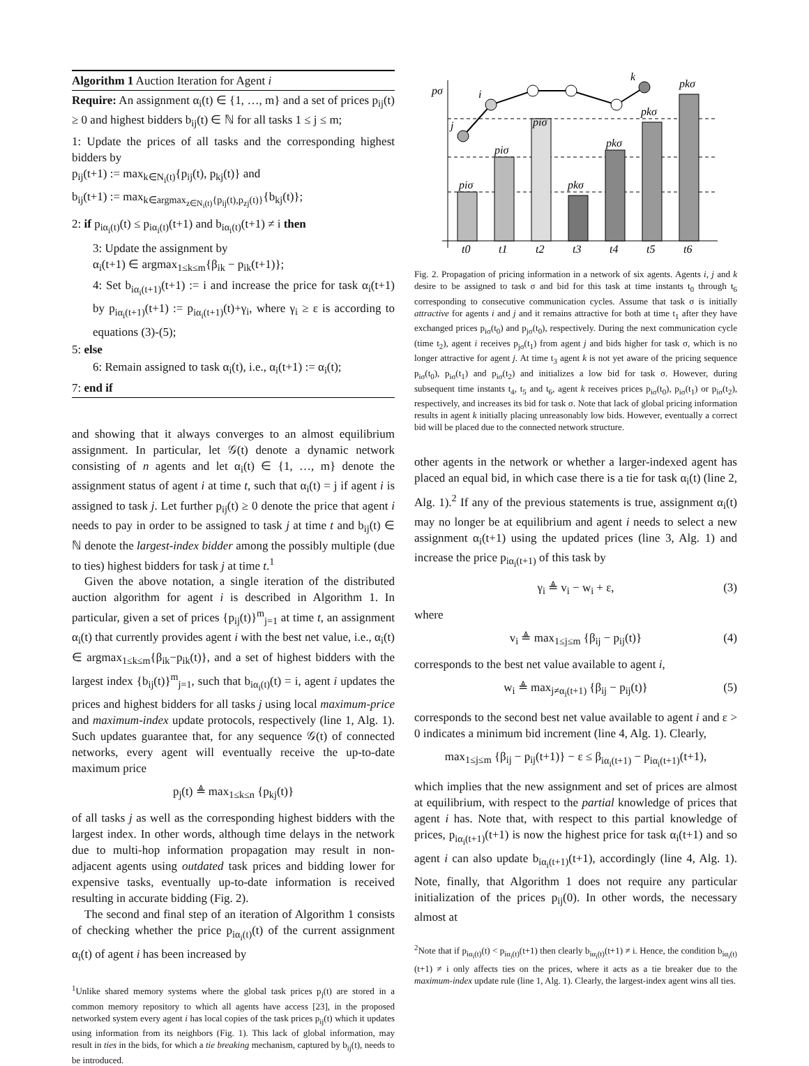Algorithm 1 Auction Iteration for Agent i
Require: An assignment α<sub>i</sub>(t) ∈ {1, …, m} and a set of prices p<sub>ij</sub>(t) ≥ 0 and highest bidders b<sub>ij</sub>(t) ∈ ℕ for all tasks 1 ≤ j ≤ m;
1: Update the prices of all tasks and the corresponding highest bidders by
p<sub>ij</sub>(t+1) := max<sub>k∈N<sub>i</sub>(t)</sub>{p<sub>ij</sub>(t), p<sub>kj</sub>(t)} and
b<sub>ij</sub>(t+1) := max<sub>k∈argmax<sub>z∈N<sub>i</sub>(t)</sub>{p<sub>ij</sub>(t),p<sub>zj</sub>(t)}</sub>{b<sub>kj</sub>(t)};
2: if p<sub>iα<sub>i</sub>(t)</sub>(t) ≤ p<sub>iα<sub>i</sub>(t)</sub>(t+1) and b<sub>iα<sub>i</sub>(t)</sub>(t+1) ≠ i then
3: Update the assignment by
α<sub>i</sub>(t+1) ∈ argmax<sub>1≤k≤m</sub>{β<sub>ik</sub> − p<sub>ik</sub>(t+1)};
4: Set b<sub>iα<sub>i</sub>(t+1)</sub>(t+1) := i and increase the price for task α<sub>i</sub>(t+1) by p<sub>iα<sub>i</sub>(t+1)</sub>(t+1) := p<sub>iα<sub>i</sub>(t+1)</sub>(t)+γ<sub>i</sub>, where γ<sub>i</sub> ≥ ε is according to equations (3)-(5);
5: else
6: Remain assigned to task α<sub>i</sub>(t), i.e., α<sub>i</sub>(t+1) := α<sub>i</sub>(t);
7: end if
and showing that it always converges to an almost equilibrium assignment. In particular, let 𝒢(t) denote a dynamic network consisting of n agents and let α<sub>i</sub>(t) ∈ {1, …, m} denote the assignment status of agent i at time t, such that α<sub>i</sub>(t) = j if agent i is assigned to task j. Let further p<sub>ij</sub>(t) ≥ 0 denote the price that agent i needs to pay in order to be assigned to task j at time t and b<sub>ij</sub>(t) ∈ ℕ denote the largest-index bidder among the possibly multiple (due to ties) highest bidders for task j at time t.<sup>1</sup>
Given the above notation, a single iteration of the distributed auction algorithm for agent i is described in Algorithm 1. In particular, given a set of prices {p<sub>ij</sub>(t)}<sup>m</sup><sub>j=1</sub> at time t, an assignment α<sub>i</sub>(t) that currently provides agent i with the best net value, i.e., α<sub>i</sub>(t) ∈ argmax<sub>1≤k≤m</sub>{β<sub>ik</sub>−p<sub>ik</sub>(t)}, and a set of highest bidders with the largest index {b<sub>ij</sub>(t)}<sup>m</sup><sub>j=1</sub>, such that b<sub>iα<sub>i</sub>(t)</sub>(t) = i, agent i updates the prices and highest bidders for all tasks j using local maximum-price and maximum-index update protocols, respectively (line 1, Alg. 1). Such updates guarantee that, for any sequence 𝒢(t) of connected networks, every agent will eventually receive the up-to-date maximum price
p<sub>j</sub>(t) ≜ max<sub>1≤k≤n</sub> {p<sub>kj</sub>(t)}
of all tasks j as well as the corresponding highest bidders with the largest index. In other words, although time delays in the network due to multi-hop information propagation may result in non-adjacent agents using outdated task prices and bidding lower for expensive tasks, eventually up-to-date information is received resulting in accurate bidding (Fig. 2).
The second and final step of an iteration of Algorithm 1 consists of checking whether the price p<sub>iα<sub>i</sub>(t)</sub>(t) of the current assignment α<sub>i</sub>(t) of agent i has been increased by
<sup>1</sup> Unlike shared memory systems where the global task prices p<sub>j</sub>(t) are stored in a common memory repository to which all agents have access [23], in the proposed networked system every agent i has local copies of the task prices p<sub>ij</sub>(t) which it updates using information from its neighbors (Fig. 1). This lack of global information, may result in ties in the bids, for which a tie breaking mechanism, captured by b<sub>ij</sub>(t), needs to be introduced.
pσ
j
i
k
piσ
piσ
piσ
pkσ
pkσ
pkσ
pkσ
t0
t1
t2
t3
t4
t5
t6
Fig. 2. Propagation of pricing information in a network of six agents. Agents i, j and k desire to be assigned to task σ and bid for this task at time instants t<sub>0</sub> through t<sub>6</sub> corresponding to consecutive communication cycles. Assume that task σ is initially attractive for agents i and j and it remains attractive for both at time t<sub>1</sub> after they have exchanged prices p<sub>iσ</sub>(t<sub>0</sub>) and p<sub>jσ</sub>(t<sub>0</sub>), respectively. During the next communication cycle (time t<sub>2</sub>), agent i receives p<sub>jσ</sub>(t<sub>1</sub>) from agent j and bids higher for task σ, which is no longer attractive for agent j. At time t<sub>3</sub> agent k is not yet aware of the pricing sequence p<sub>iσ</sub>(t<sub>0</sub>), p<sub>iσ</sub>(t<sub>1</sub>) and p<sub>iσ</sub>(t<sub>2</sub>) and initializes a low bid for task σ. However, during subsequent time instants t<sub>4</sub>, t<sub>5</sub> and t<sub>6</sub>, agent k receives prices p<sub>iσ</sub>(t<sub>0</sub>), p<sub>iσ</sub>(t<sub>1</sub>) or p<sub>iσ</sub>(t<sub>2</sub>), respectively, and increases its bid for task σ. Note that lack of global pricing information results in agent k initially placing unreasonably low bids. However, eventually a correct bid will be placed due to the connected network structure.
other agents in the network or whether a larger-indexed agent has placed an equal bid, in which case there is a tie for task α<sub>i</sub>(t) (line 2, Alg. 1).<sup>2</sup> If any of the previous statements is true, assignment α<sub>i</sub>(t) may no longer be at equilibrium and agent i needs to select a new assignment α<sub>i</sub>(t+1) using the updated prices (line 3, Alg. 1) and increase the price p<sub>iα<sub>i</sub>(t+1)</sub> of this task by
γ<sub>i</sub> ≜ v<sub>i</sub> − w<sub>i</sub> + ε, (3)
where
v<sub>i</sub> ≜ max<sub>1≤j≤m</sub> {β<sub>ij</sub> − p<sub>ij</sub>(t)} (4)
corresponds to the best net value available to agent i,
w<sub>i</sub> ≜ max<sub>j≠α<sub>i</sub>(t+1)</sub> {β<sub>ij</sub> − p<sub>ij</sub>(t)} (5)
corresponds to the second best net value available to agent i and ε > 0 indicates a minimum bid increment (line 4, Alg. 1). Clearly,
max<sub>1≤j≤m</sub> {β<sub>ij</sub> − p<sub>ij</sub>(t+1)} − ε ≤ β<sub>iα<sub>i</sub>(t+1)</sub> − p<sub>iα<sub>i</sub>(t+1)</sub>(t+1),
which implies that the new assignment and set of prices are almost at equilibrium, with respect to the partial knowledge of prices that agent i has. Note that, with respect to this partial knowledge of prices, p<sub>iα<sub>i</sub>(t+1)</sub>(t+1) is now the highest price for task α<sub>i</sub>(t+1) and so agent i can also update b<sub>iα<sub>i</sub>(t+1)</sub>(t+1), accordingly (line 4, Alg. 1). Note, finally, that Algorithm 1 does not require any particular initialization of the prices p<sub>ij</sub>(0). In other words, the necessary almost at
<sup>2</sup> Note that if p<sub>iα<sub>i</sub>(t)</sub>(t) < p<sub>iα<sub>i</sub>(t)</sub>(t+1) then clearly b<sub>iα<sub>i</sub>(t)</sub>(t+1) ≠ i. Hence, the condition b<sub>iα<sub>i</sub>(t)</sub>(t+1) ≠ i only affects ties on the prices, where it acts as a tie breaker due to the maximum-index update rule (line 1, Alg. 1). Clearly, the largest-index agent wins all ties.